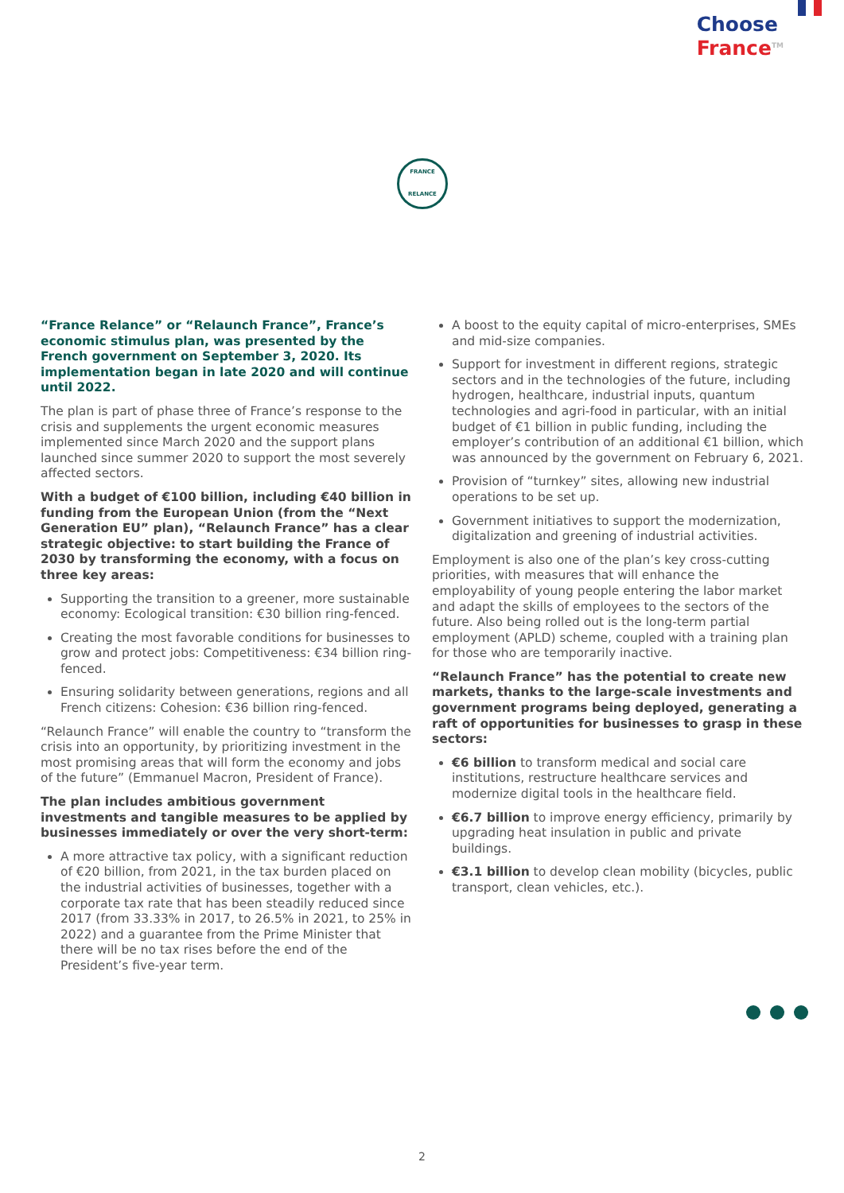Choose
France<sup>TM</sup>
FRANCE
RELANCE
“France Relance” or “Relaunch France”, France’s economic stimulus plan, was presented by the French government on September 3, 2020. Its implementation began in late 2020 and will continue until 2022.
The plan is part of phase three of France’s response to the crisis and supplements the urgent economic measures implemented since March 2020 and the support plans launched since summer 2020 to support the most severely affected sectors.
With a budget of €100 billion, including €40 billion in funding from the European Union (from the “Next Generation EU” plan), “Relaunch France” has a clear strategic objective: to start building the France of 2030 by transforming the economy, with a focus on three key areas:
Supporting the transition to a greener, more sustainable economy: Ecological transition: €30 billion ring-fenced.
Creating the most favorable conditions for businesses to grow and protect jobs: Competitiveness: €34 billion ring-fenced.
Ensuring solidarity between generations, regions and all French citizens: Cohesion: €36 billion ring-fenced.
“Relaunch France” will enable the country to “transform the crisis into an opportunity, by prioritizing investment in the most promising areas that will form the economy and jobs of the future” (Emmanuel Macron, President of France).
The plan includes ambitious government investments and tangible measures to be applied by businesses immediately or over the very short-term:
A more attractive tax policy, with a significant reduction of €20 billion, from 2021, in the tax burden placed on the industrial activities of businesses, together with a corporate tax rate that has been steadily reduced since 2017 (from 33.33% in 2017, to 26.5% in 2021, to 25% in 2022) and a guarantee from the Prime Minister that there will be no tax rises before the end of the President’s five-year term.
A boost to the equity capital of micro-enterprises, SMEs and mid-size companies.
Support for investment in different regions, strategic sectors and in the technologies of the future, including hydrogen, healthcare, industrial inputs, quantum technologies and agri-food in particular, with an initial budget of €1 billion in public funding, including the employer’s contribution of an additional €1 billion, which was announced by the government on February 6, 2021.
Provision of “turnkey” sites, allowing new industrial operations to be set up.
Government initiatives to support the modernization, digitalization and greening of industrial activities.
Employment is also one of the plan’s key cross-cutting priorities, with measures that will enhance the employability of young people entering the labor market and adapt the skills of employees to the sectors of the future. Also being rolled out is the long-term partial employment (APLD) scheme, coupled with a training plan for those who are temporarily inactive.
“Relaunch France” has the potential to create new markets, thanks to the large-scale investments and government programs being deployed, generating a raft of opportunities for businesses to grasp in these sectors:
€6 billion to transform medical and social care institutions, restructure healthcare services and modernize digital tools in the healthcare field.
€6.7 billion to improve energy efficiency, primarily by upgrading heat insulation in public and private buildings.
€3.1 billion to develop clean mobility (bicycles, public transport, clean vehicles, etc.).
2